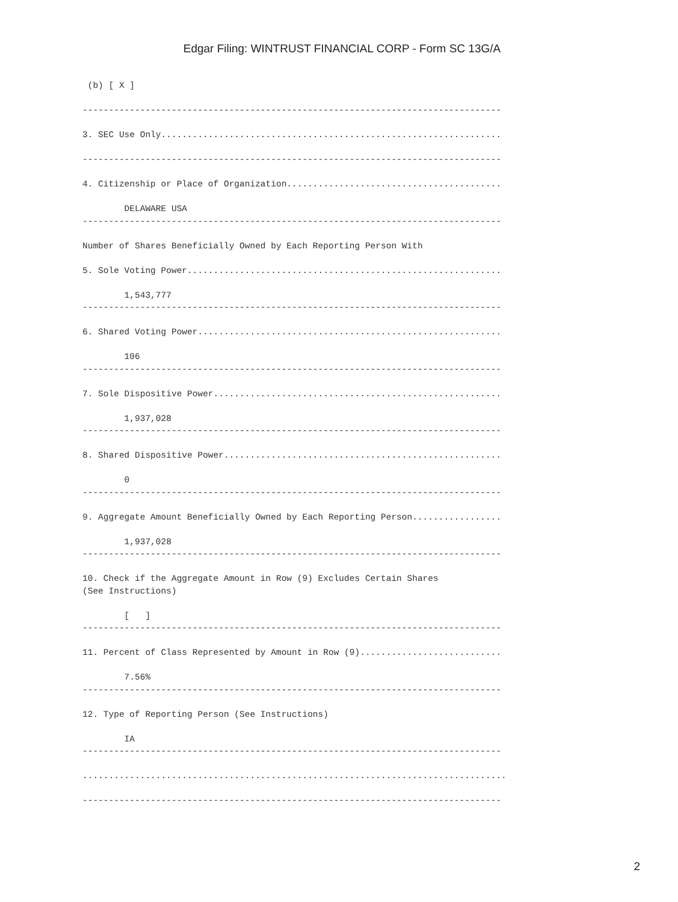Edgar Filing: WINTRUST FINANCIAL CORP - Form SC 13G/A
 (b) [ X ]

--------------------------------------------------------------------------------

3. SEC Use Only.................................................................

--------------------------------------------------------------------------------

4. Citizenship or Place of Organization.........................................

        DELAWARE USA
--------------------------------------------------------------------------------

Number of Shares Beneficially Owned by Each Reporting Person With

5. Sole Voting Power............................................................

        1,543,777
--------------------------------------------------------------------------------

6. Shared Voting Power..........................................................

        106
--------------------------------------------------------------------------------

7. Sole Dispositive Power.......................................................

        1,937,028
--------------------------------------------------------------------------------

8. Shared Dispositive Power.....................................................

        0
--------------------------------------------------------------------------------

9. Aggregate Amount Beneficially Owned by Each Reporting Person.................

        1,937,028
--------------------------------------------------------------------------------

10. Check if the Aggregate Amount in Row (9) Excludes Certain Shares
(See Instructions)

        [   ]
--------------------------------------------------------------------------------

11. Percent of Class Represented by Amount in Row (9)...........................

        7.56%
--------------------------------------------------------------------------------

12. Type of Reporting Person (See Instructions)

        IA
--------------------------------------------------------------------------------

.................................................................................

--------------------------------------------------------------------------------
2